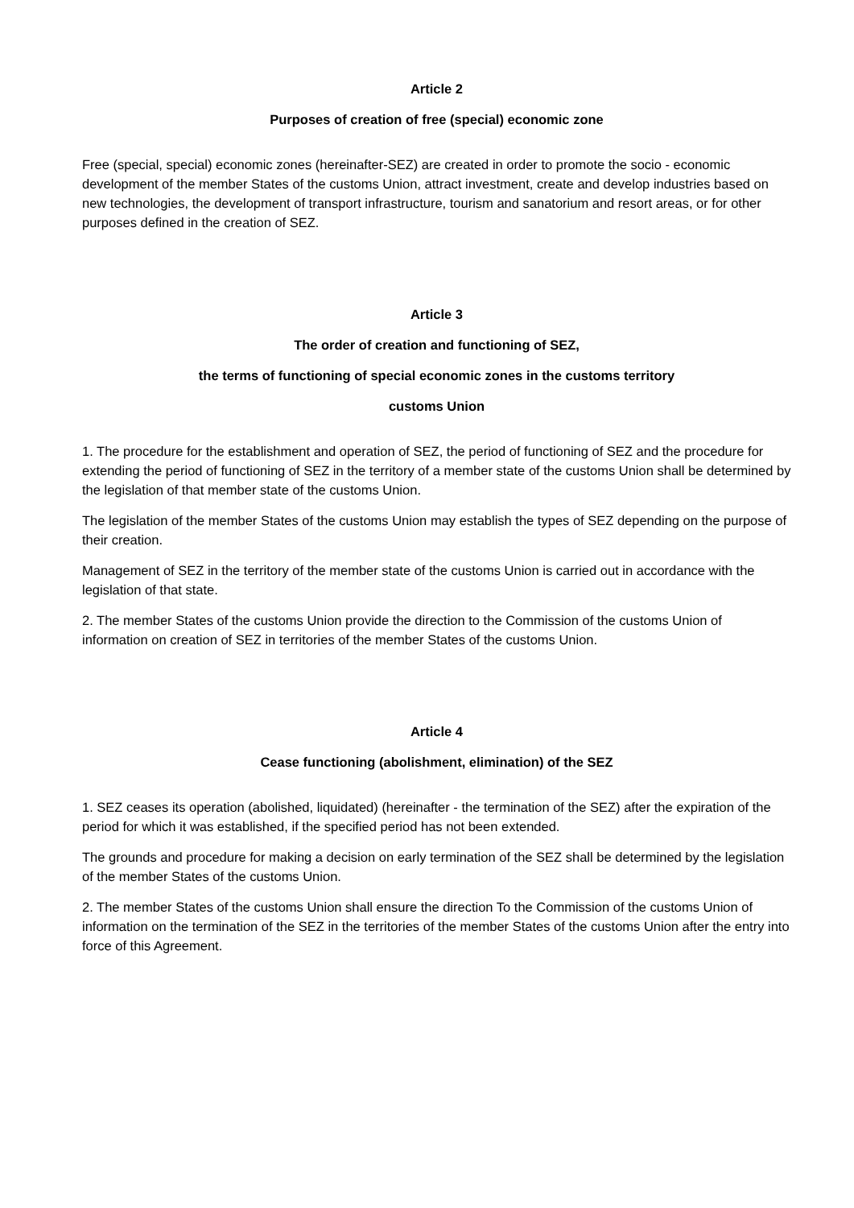Article 2
Purposes of creation of free (special) economic zone
Free (special, special) economic zones (hereinafter-SEZ) are created in order to promote the socio - economic development of the member States of the customs Union, attract investment, create and develop industries based on new technologies, the development of transport infrastructure, tourism and sanatorium and resort areas, or for other purposes defined in the creation of SEZ.
Article 3
The order of creation and functioning of SEZ,
the terms of functioning of special economic zones in the customs territory
customs Union
1. The procedure for the establishment and operation of SEZ, the period of functioning of SEZ and the procedure for extending the period of functioning of SEZ in the territory of a member state of the customs Union shall be determined by the legislation of that member state of the customs Union.
The legislation of the member States of the customs Union may establish the types of SEZ depending on the purpose of their creation.
Management of SEZ in the territory of the member state of the customs Union is carried out in accordance with the legislation of that state.
2. The member States of the customs Union provide the direction to the Commission of the customs Union of information on creation of SEZ in territories of the member States of the customs Union.
Article 4
Cease functioning (abolishment, elimination) of the SEZ
1. SEZ ceases its operation (abolished, liquidated) (hereinafter - the termination of the SEZ) after the expiration of the period for which it was established, if the specified period has not been extended.
The grounds and procedure for making a decision on early termination of the SEZ shall be determined by the legislation of the member States of the customs Union.
2. The member States of the customs Union shall ensure the direction To the Commission of the customs Union of information on the termination of the SEZ in the territories of the member States of the customs Union after the entry into force of this Agreement.